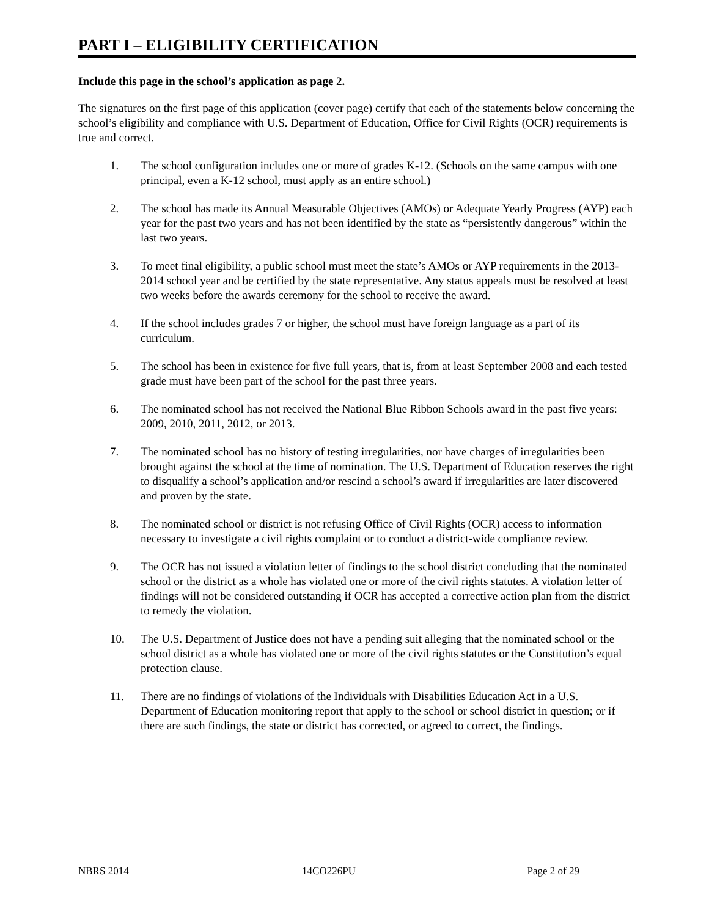PART I – ELIGIBILITY CERTIFICATION
Include this page in the school’s application as page 2.
The signatures on the first page of this application (cover page) certify that each of the statements below concerning the school’s eligibility and compliance with U.S. Department of Education, Office for Civil Rights (OCR) requirements is true and correct.
1. The school configuration includes one or more of grades K-12. (Schools on the same campus with one principal, even a K-12 school, must apply as an entire school.)
2. The school has made its Annual Measurable Objectives (AMOs) or Adequate Yearly Progress (AYP) each year for the past two years and has not been identified by the state as “persistently dangerous” within the last two years.
3. To meet final eligibility, a public school must meet the state’s AMOs or AYP requirements in the 2013-2014 school year and be certified by the state representative. Any status appeals must be resolved at least two weeks before the awards ceremony for the school to receive the award.
4. If the school includes grades 7 or higher, the school must have foreign language as a part of its curriculum.
5. The school has been in existence for five full years, that is, from at least September 2008 and each tested grade must have been part of the school for the past three years.
6. The nominated school has not received the National Blue Ribbon Schools award in the past five years: 2009, 2010, 2011, 2012, or 2013.
7. The nominated school has no history of testing irregularities, nor have charges of irregularities been brought against the school at the time of nomination. The U.S. Department of Education reserves the right to disqualify a school’s application and/or rescind a school’s award if irregularities are later discovered and proven by the state.
8. The nominated school or district is not refusing Office of Civil Rights (OCR) access to information necessary to investigate a civil rights complaint or to conduct a district-wide compliance review.
9. The OCR has not issued a violation letter of findings to the school district concluding that the nominated school or the district as a whole has violated one or more of the civil rights statutes. A violation letter of findings will not be considered outstanding if OCR has accepted a corrective action plan from the district to remedy the violation.
10. The U.S. Department of Justice does not have a pending suit alleging that the nominated school or the school district as a whole has violated one or more of the civil rights statutes or the Constitution’s equal protection clause.
11. There are no findings of violations of the Individuals with Disabilities Education Act in a U.S. Department of Education monitoring report that apply to the school or school district in question; or if there are such findings, the state or district has corrected, or agreed to correct, the findings.
NBRS 2014 14CO226PU Page 2 of 29